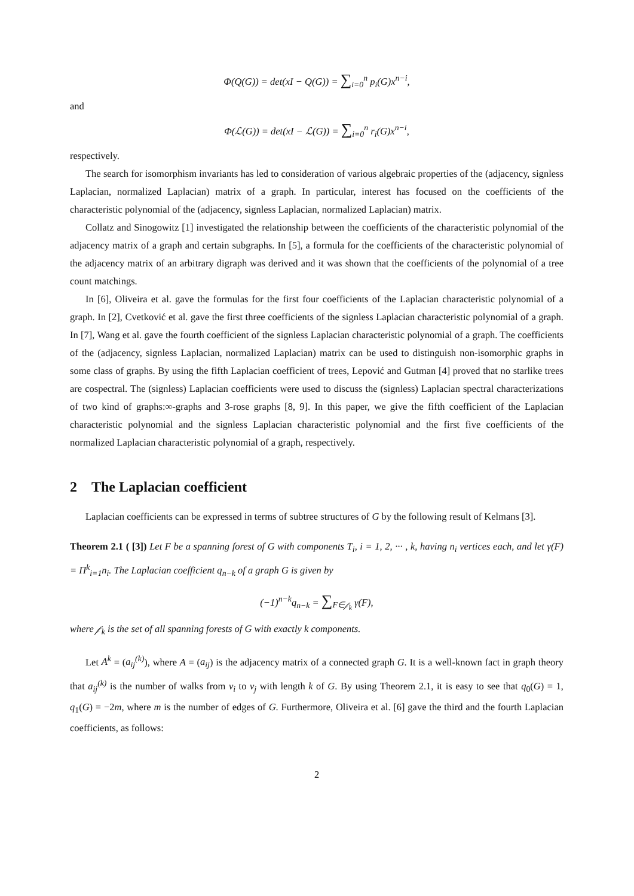Φ(Q(G)) = det(xI − Q(G)) = ∑<sub>i=0</sub><sup>n</sup> p<sub>i</sub>(G)x<sup>n−i</sup>,
and
Φ(ℒ(G)) = det(xI − ℒ(G)) = ∑<sub>i=0</sub><sup>n</sup> r<sub>i</sub>(G)x<sup>n−i</sup>,
respectively.
The search for isomorphism invariants has led to consideration of various algebraic properties of the (adjacency, signless Laplacian, normalized Laplacian) matrix of a graph. In particular, interest has focused on the coefficients of the characteristic polynomial of the (adjacency, signless Laplacian, normalized Laplacian) matrix.
Collatz and Sinogowitz [1] investigated the relationship between the coefficients of the characteristic polynomial of the adjacency matrix of a graph and certain subgraphs. In [5], a formula for the coefficients of the characteristic polynomial of the adjacency matrix of an arbitrary digraph was derived and it was shown that the coefficients of the polynomial of a tree count matchings.
In [6], Oliveira et al. gave the formulas for the first four coefficients of the Laplacian characteristic polynomial of a graph. In [2], Cvetković et al. gave the first three coefficients of the signless Laplacian characteristic polynomial of a graph. In [7], Wang et al. gave the fourth coefficient of the signless Laplacian characteristic polynomial of a graph. The coefficients of the (adjacency, signless Laplacian, normalized Laplacian) matrix can be used to distinguish non-isomorphic graphs in some class of graphs. By using the fifth Laplacian coefficient of trees, Lepović and Gutman [4] proved that no starlike trees are cospectral. The (signless) Laplacian coefficients were used to discuss the (signless) Laplacian spectral characterizations of two kind of graphs:∞-graphs and 3-rose graphs [8, 9]. In this paper, we give the fifth coefficient of the Laplacian characteristic polynomial and the signless Laplacian characteristic polynomial and the first five coefficients of the normalized Laplacian characteristic polynomial of a graph, respectively.
2 The Laplacian coefficient
Laplacian coefficients can be expressed in terms of subtree structures of G by the following result of Kelmans [3].
Theorem 2.1 ( [3]) Let F be a spanning forest of G with components T<sub>i</sub>, i = 1, 2, ··· , k, having n<sub>i</sub> vertices each, and let γ(F) = Π<sup>k</sup><sub>i=1</sub>n<sub>i</sub>. The Laplacian coefficient q<sub>n−k</sub> of a graph G is given by
(−1)<sup>n−k</sup>q<sub>n−k</sub> = ∑<sub>F∈𝒻<sub>k</sub></sub> γ(F),
where 𝒻<sub>k</sub> is the set of all spanning forests of G with exactly k components.
Let A<sup>k</sup> = (a<sub>ij</sub><sup>(k)</sup>), where A = (a<sub>ij</sub>) is the adjacency matrix of a connected graph G. It is a well-known fact in graph theory that a<sub>ij</sub><sup>(k)</sup> is the number of walks from v<sub>i</sub> to v<sub>j</sub> with length k of G. By using Theorem 2.1, it is easy to see that q<sub>0</sub>(G) = 1, q<sub>1</sub>(G) = −2m, where m is the number of edges of G. Furthermore, Oliveira et al. [6] gave the third and the fourth Laplacian coefficients, as follows:
2